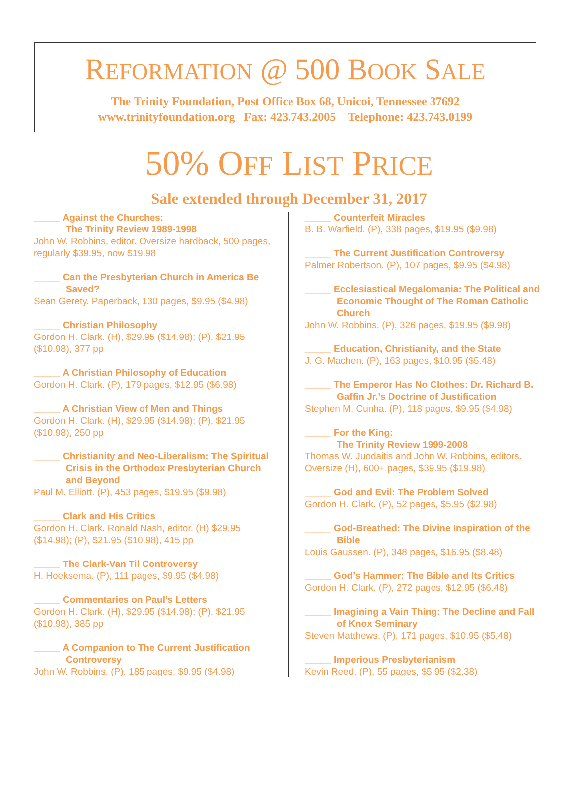REFORMATION @ 500 BOOK SALE
The Trinity Foundation, Post Office Box 68, Unicoi, Tennessee 37692
www.trinityfoundation.org Fax: 423.743.2005 Telephone: 423.743.0199
50% OFF LIST PRICE
Sale extended through December 31, 2017
_____ Against the Churches:
The Trinity Review 1989-1998
John W. Robbins, editor. Oversize hardback, 500 pages, regularly $39.95, now $19.98
_____ Can the Presbyterian Church in America Be Saved?
Sean Gerety. Paperback, 130 pages, $9.95 ($4.98)
_____ Christian Philosophy
Gordon H. Clark. (H), $29.95 ($14.98); (P), $21.95 ($10.98), 377 pp
_____ A Christian Philosophy of Education
Gordon H. Clark. (P), 179 pages, $12.95 ($6.98)
_____ A Christian View of Men and Things
Gordon H. Clark. (H), $29.95 ($14.98); (P), $21.95 ($10.98), 250 pp
_____ Christianity and Neo-Liberalism: The Spiritual Crisis in the Orthodox Presbyterian Church and Beyond
Paul M. Elliott. (P), 453 pages, $19.95 ($9.98)
_____ Clark and His Critics
Gordon H. Clark. Ronald Nash, editor. (H) $29.95 ($14.98); (P), $21.95 ($10.98), 415 pp
_____ The Clark-Van Til Controversy
H. Hoeksema. (P), 111 pages, $9.95 ($4.98)
_____ Commentaries on Paul’s Letters
Gordon H. Clark. (H), $29.95 ($14.98); (P), $21.95 ($10.98), 385 pp
_____ A Companion to The Current Justification Controversy
John W. Robbins. (P), 185 pages, $9.95 ($4.98)
_____ Counterfeit Miracles
B. B. Warfield. (P), 338 pages, $19.95 ($9.98)
_____ The Current Justification Controversy
Palmer Robertson. (P), 107 pages, $9.95 ($4.98)
_____ Ecclesiastical Megalomania: The Political and Economic Thought of The Roman Catholic Church
John W. Robbins. (P), 326 pages, $19.95 ($9.98)
_____ Education, Christianity, and the State
J. G. Machen. (P), 163 pages, $10.95 ($5.48)
_____ The Emperor Has No Clothes: Dr. Richard B. Gaffin Jr.’s Doctrine of Justification
Stephen M. Cunha. (P), 118 pages, $9.95 ($4.98)
_____ For the King:
The Trinity Review 1999-2008
Thomas W. Juodaitis and John W. Robbins, editors. Oversize (H), 600+ pages, $39.95 ($19.98)
_____ God and Evil: The Problem Solved
Gordon H. Clark. (P), 52 pages, $5.95 ($2.98)
_____ God-Breathed: The Divine Inspiration of the Bible
Louis Gaussen. (P), 348 pages, $16.95 ($8.48)
_____ God’s Hammer: The Bible and Its Critics
Gordon H. Clark. (P), 272 pages, $12.95 ($6.48)
_____ Imagining a Vain Thing: The Decline and Fall of Knox Seminary
Steven Matthews. (P), 171 pages, $10.95 ($5.48)
_____ Imperious Presbyterianism
Kevin Reed. (P), 55 pages, $5.95 ($2.38)